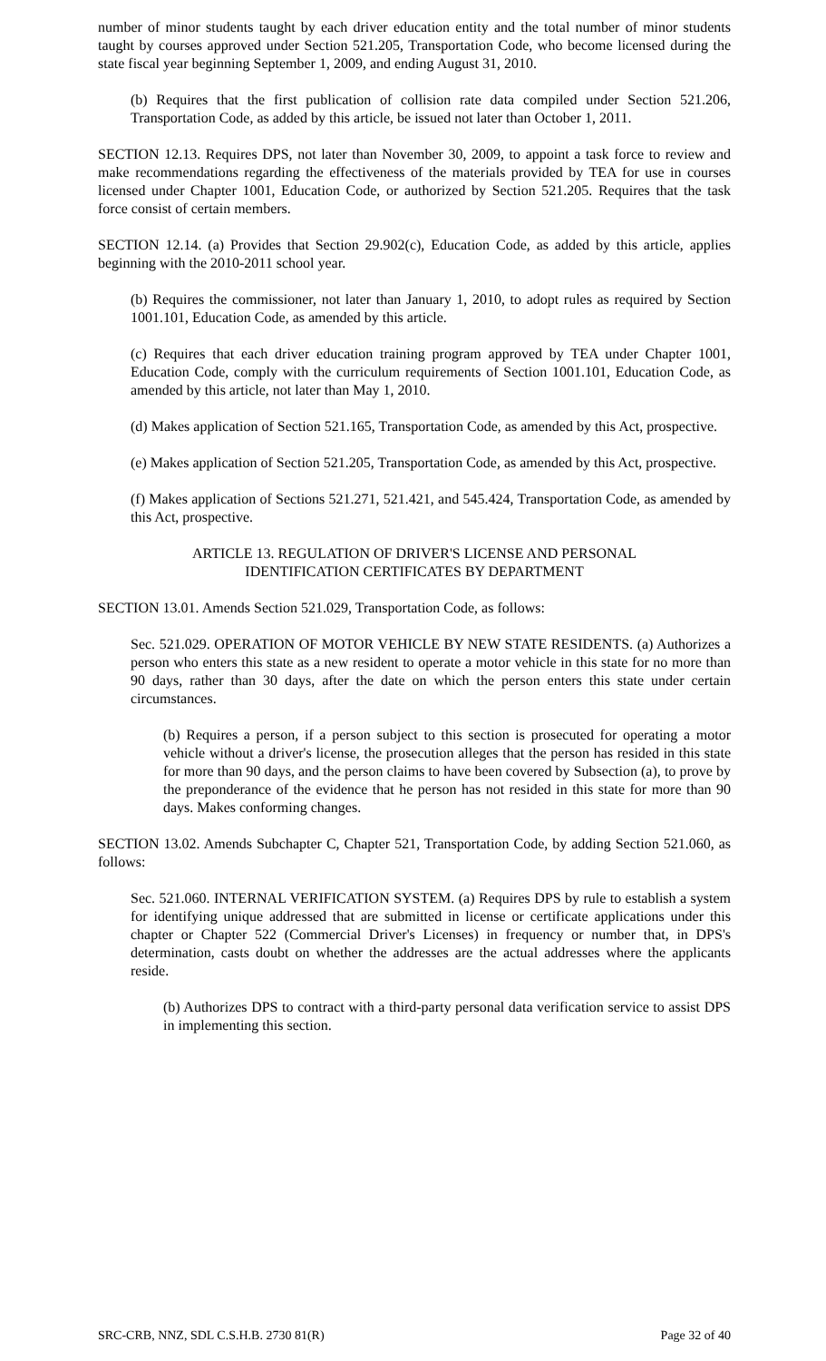number of minor students taught by each driver education entity and the total number of minor students taught by courses approved under Section 521.205, Transportation Code, who become licensed during the state fiscal year beginning September 1, 2009, and ending August 31, 2010.
(b) Requires that the first publication of collision rate data compiled under Section 521.206, Transportation Code, as added by this article, be issued not later than October 1, 2011.
SECTION 12.13. Requires DPS, not later than November 30, 2009, to appoint a task force to review and make recommendations regarding the effectiveness of the materials provided by TEA for use in courses licensed under Chapter 1001, Education Code, or authorized by Section 521.205. Requires that the task force consist of certain members.
SECTION 12.14. (a) Provides that Section 29.902(c), Education Code, as added by this article, applies beginning with the 2010-2011 school year.
(b) Requires the commissioner, not later than January 1, 2010, to adopt rules as required by Section 1001.101, Education Code, as amended by this article.
(c) Requires that each driver education training program approved by TEA under Chapter 1001, Education Code, comply with the curriculum requirements of Section 1001.101, Education Code, as amended by this article, not later than May 1, 2010.
(d) Makes application of Section 521.165, Transportation Code, as amended by this Act, prospective.
(e) Makes application of Section 521.205, Transportation Code, as amended by this Act, prospective.
(f) Makes application of Sections 521.271, 521.421, and 545.424, Transportation Code, as amended by this Act, prospective.
ARTICLE 13. REGULATION OF DRIVER'S LICENSE AND PERSONAL
IDENTIFICATION CERTIFICATES BY DEPARTMENT
SECTION 13.01. Amends Section 521.029, Transportation Code, as follows:
Sec. 521.029. OPERATION OF MOTOR VEHICLE BY NEW STATE RESIDENTS. (a) Authorizes a person who enters this state as a new resident to operate a motor vehicle in this state for no more than 90 days, rather than 30 days, after the date on which the person enters this state under certain circumstances.
(b) Requires a person, if a person subject to this section is prosecuted for operating a motor vehicle without a driver's license, the prosecution alleges that the person has resided in this state for more than 90 days, and the person claims to have been covered by Subsection (a), to prove by the preponderance of the evidence that he person has not resided in this state for more than 90 days. Makes conforming changes.
SECTION 13.02. Amends Subchapter C, Chapter 521, Transportation Code, by adding Section 521.060, as follows:
Sec. 521.060. INTERNAL VERIFICATION SYSTEM. (a) Requires DPS by rule to establish a system for identifying unique addressed that are submitted in license or certificate applications under this chapter or Chapter 522 (Commercial Driver's Licenses) in frequency or number that, in DPS's determination, casts doubt on whether the addresses are the actual addresses where the applicants reside.
(b) Authorizes DPS to contract with a third-party personal data verification service to assist DPS in implementing this section.
SRC-CRB, NNZ, SDL C.S.H.B. 2730 81(R) Page 32 of 40